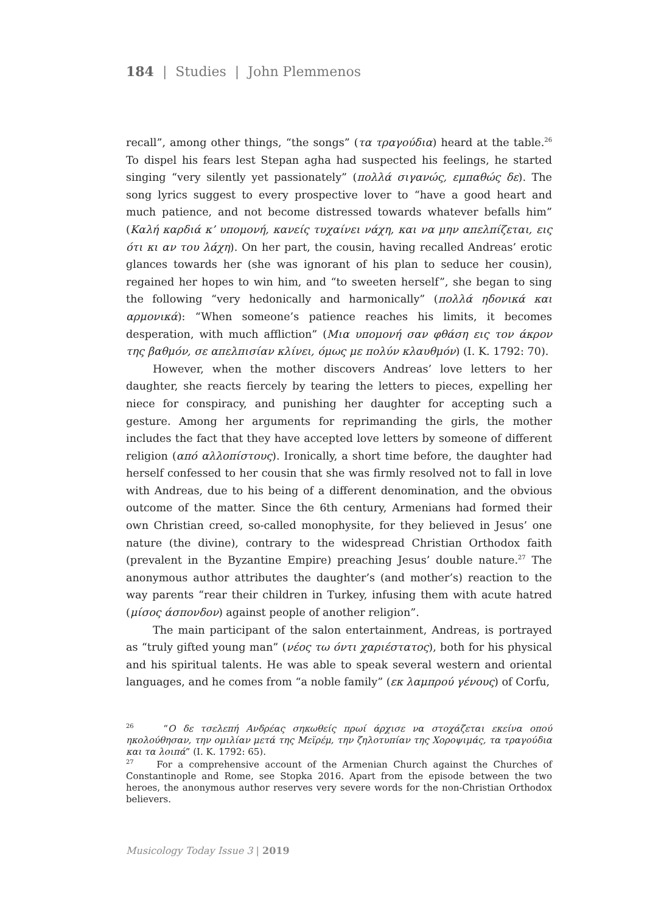184 | Studies | John Plemmenos
recall”, among other things, “the songs” (τα τραγούδια) heard at the table.<sup>26</sup> To dispel his fears lest Stepan agha had suspected his feelings, he started singing “very silently yet passionately” (πολλά σιγανώς, εμπαθώς δε). The song lyrics suggest to every prospective lover to “have a good heart and much patience, and not become distressed towards whatever befalls him” (Καλή καρδιά κ’ υπομονή, κανείς τυχαίνει νάχη, και να μην απελπίζεται, εις ότι κι αν του λάχη). On her part, the cousin, having recalled Andreas’ erotic glances towards her (she was ignorant of his plan to seduce her cousin), regained her hopes to win him, and “to sweeten herself”, she began to sing the following “very hedonically and harmonically” (πολλά ηδονικά και αρμονικά): “When someone’s patience reaches his limits, it becomes desperation, with much affliction” (Μια υπομονή σαν φθάση εις τον άκρον της βαθμόν, σε απελπισίαν κλίνει, όμως με πολύν κλαυθμόν) (I. K. 1792: 70).
However, when the mother discovers Andreas’ love letters to her daughter, she reacts fiercely by tearing the letters to pieces, expelling her niece for conspiracy, and punishing her daughter for accepting such a gesture. Among her arguments for reprimanding the girls, the mother includes the fact that they have accepted love letters by someone of different religion (από αλλοπίστους). Ironically, a short time before, the daughter had herself confessed to her cousin that she was firmly resolved not to fall in love with Andreas, due to his being of a different denomination, and the obvious outcome of the matter. Since the 6th century, Armenians had formed their own Christian creed, so-called monophysite, for they believed in Jesus’ one nature (the divine), contrary to the widespread Christian Orthodox faith (prevalent in the Byzantine Empire) preaching Jesus’ double nature.<sup>27</sup> The anonymous author attributes the daughter’s (and mother’s) reaction to the way parents “rear their children in Turkey, infusing them with acute hatred (μίσος άσπονδον) against people of another religion”.
The main participant of the salon entertainment, Andreas, is portrayed as “truly gifted young man” (νέος τω όντι χαριέστατος), both for his physical and his spiritual talents. He was able to speak several western and oriental languages, and he comes from “a noble family” (εκ λαμπρού γένους) of Corfu,
<sup>26</sup> “Ο δε τσελεπή Ανδρέας σηκωθείς πρωί άρχισε να στοχάζεται εκείνα οπού ηκολούθησαν, την ομιλίαν μετά της Μεϊρέμ, την ζηλοτυπίαν της Χοροψιμάς, τα τραγούδια και τα λοιπά” (I. K. 1792: 65).
<sup>27</sup> For a comprehensive account of the Armenian Church against the Churches of Constantinople and Rome, see Stopka 2016. Apart from the episode between the two heroes, the anonymous author reserves very severe words for the non-Christian Orthodox believers.
Musicology Today Issue 3 | 2019